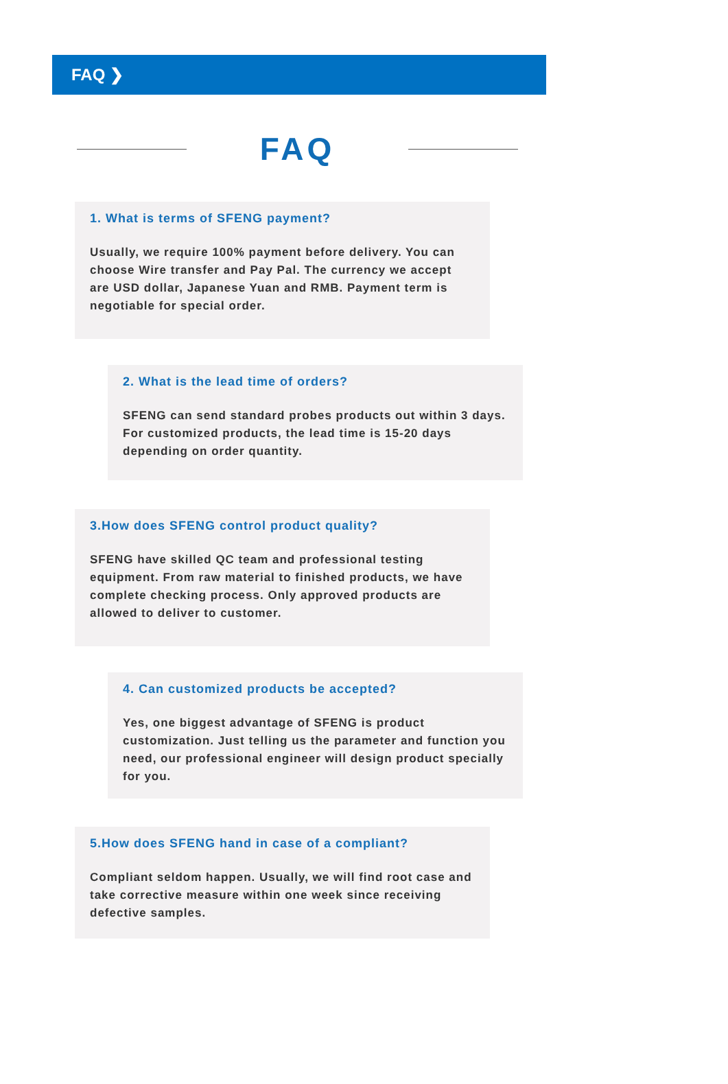FAQ ❯
FAQ
1. What is terms of SFENG payment?
Usually, we require 100% payment before delivery. You can choose Wire transfer and Pay Pal. The currency we accept are USD dollar, Japanese Yuan and RMB. Payment term is negotiable for special order.
2. What is the lead time of orders?
SFENG can send standard probes products out within 3 days. For customized products, the lead time is 15-20 days depending on order quantity.
3.How does SFENG control product quality?
SFENG have skilled QC team and professional testing equipment. From raw material to finished products, we have complete checking process. Only approved products are allowed to deliver to customer.
4. Can customized products be accepted?
Yes, one biggest advantage of SFENG is product customization. Just telling us the parameter and function you need, our professional engineer will design product specially for you.
5.How does SFENG hand in case of a compliant?
Compliant seldom happen. Usually, we will find root case and take corrective measure within one week since receiving defective samples.